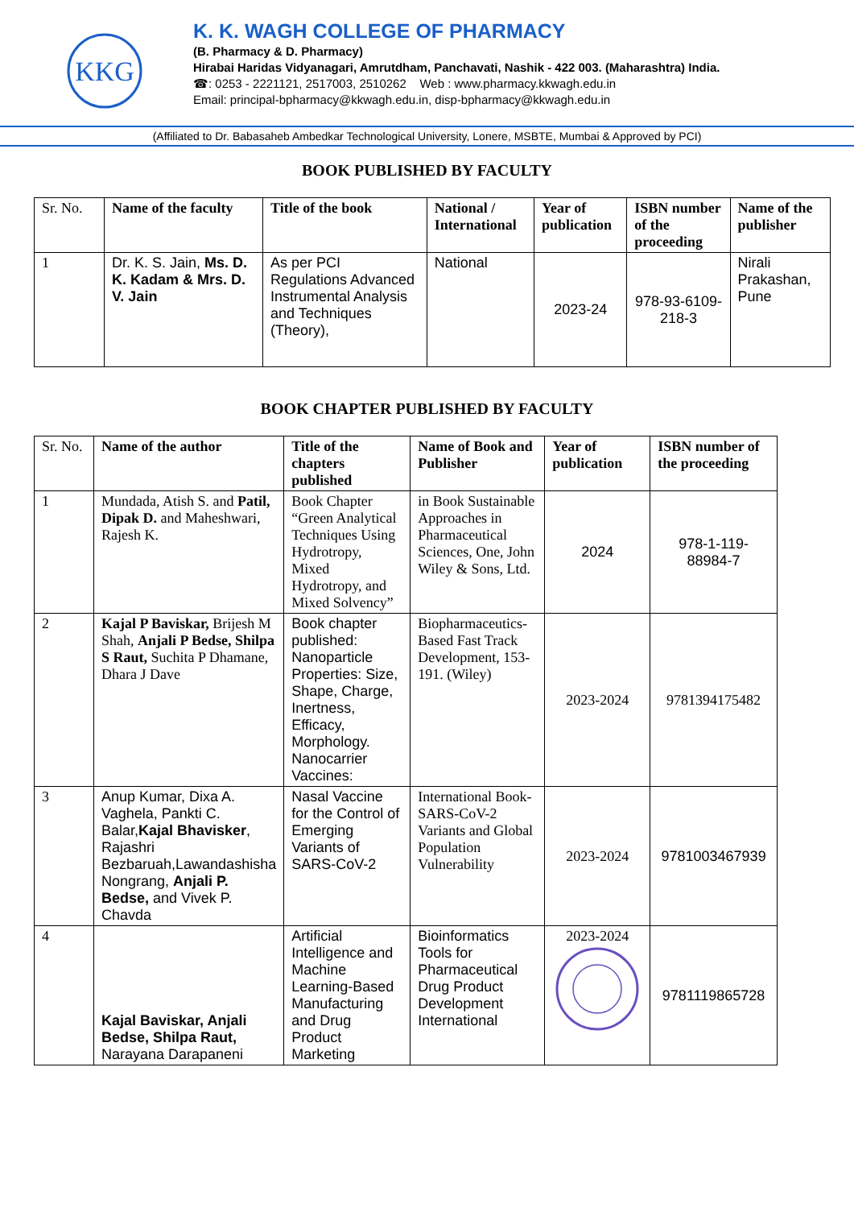KKG
K. K. WAGH COLLEGE OF PHARMACY
(B. Pharmacy & D. Pharmacy)
Hirabai Haridas Vidyanagari, Amrutdham, Panchavati, Nashik - 422 003. (Maharashtra) India.
☎: 0253 - 2221121, 2517003, 2510262 Web : www.pharmacy.kkwagh.edu.in
Email: principal-bpharmacy@kkwagh.edu.in, disp-bpharmacy@kkwagh.edu.in
(Affiliated to Dr. Babasaheb Ambedkar Technological University, Lonere, MSBTE, Mumbai & Approved by PCI)
BOOK PUBLISHED BY FACULTY
| Sr. No. | Name of the faculty | Title of the book | National / International | Year of publication | ISBN number of the proceeding | Name of the publisher |
| 1 | Dr. K. S. Jain, Ms. D. K. Kadam & Mrs. D. V. Jain | As per PCI Regulations Advanced Instrumental Analysis and Techniques (Theory), | National | 2023-24 | 978-93-6109-218-3 | Nirali Prakashan, Pune |
BOOK CHAPTER PUBLISHED BY FACULTY
| Sr. No. | Name of the author | Title of the chapters published | Name of Book and Publisher | Year of publication | ISBN number of the proceeding |
| 1 | Mundada, Atish S. and Patil, Dipak D. and Maheshwari, Rajesh K. | Book Chapter “Green Analytical Techniques Using Hydrotropy, Mixed Hydrotropy, and Mixed Solvency” | in Book Sustainable Approaches in Pharmaceutical Sciences, One, John Wiley & Sons, Ltd. | 2024 | 978-1-119-88984-7 |
| 2 | Kajal P Baviskar, Brijesh M Shah, Anjali P Bedse, Shilpa S Raut, Suchita P Dhamane, Dhara J Dave | Book chapter published: Nanoparticle Properties: Size, Shape, Charge, Inertness, Efficacy, Morphology. Nanocarrier Vaccines: | Biopharmaceutics-Based Fast Track Development, 153-191. (Wiley) | 2023-2024 | 9781394175482 |
| 3 | Anup Kumar, Dixa A. Vaghela, Pankti C. Balar, Kajal Bhavisker , Rajashri Bezbaruah,Lawandashisha Nongrang, Anjali P. Bedse, and Vivek P. Chavda | Nasal Vaccine for the Control of Emerging Variants of SARS-CoV-2 | International Book- SARS-CoV-2 Variants and Global Population Vulnerability | 2023-2024 | 9781003467939 |
| 4 | Kajal Baviskar, Anjali Bedse, Shilpa Raut, Narayana Darapaneni | Artificial Intelligence and Machine Learning-Based Manufacturing and Drug Product Marketing | Bioinformatics Tools for Pharmaceutical Drug Product Development International | 2023-2024 | 9781119865728 |